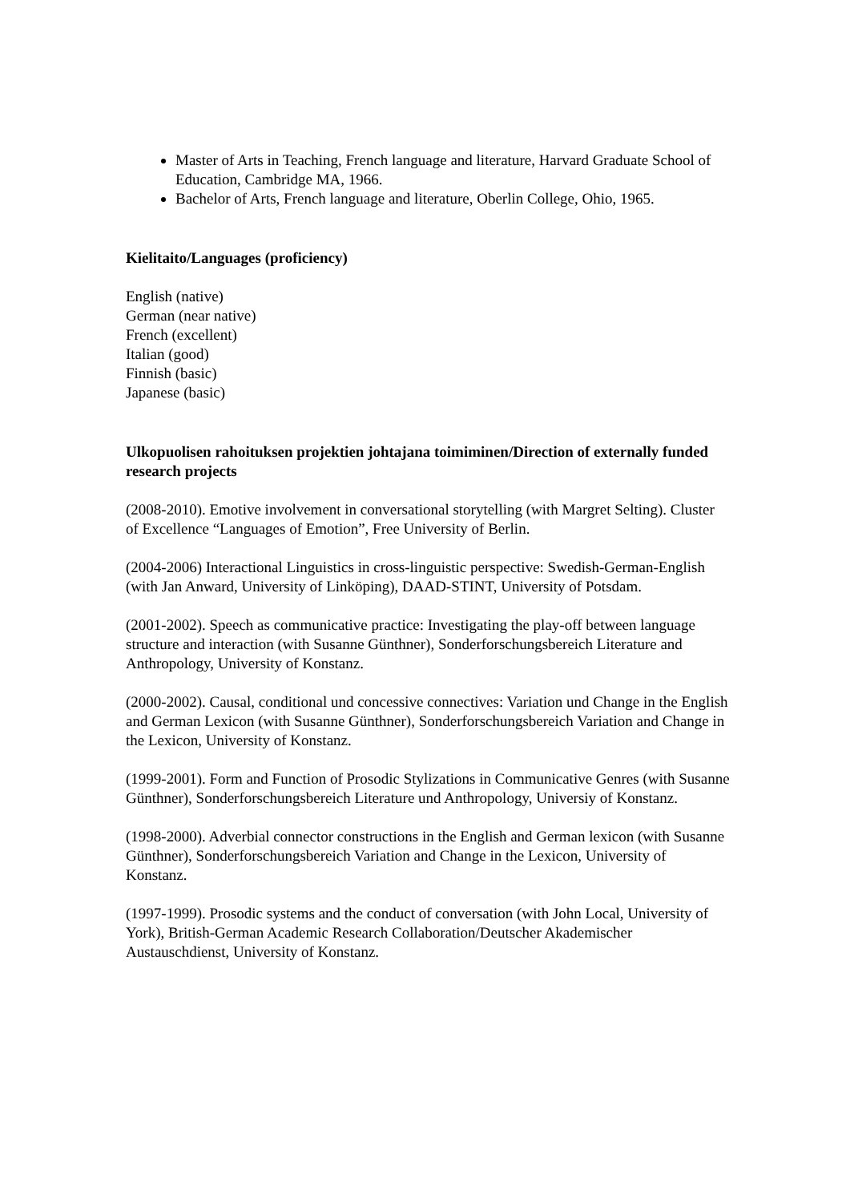Master of Arts in Teaching, French language and literature, Harvard Graduate School of Education, Cambridge MA, 1966.
Bachelor of Arts, French language and literature, Oberlin College, Ohio, 1965.
Kielitaito/Languages (proficiency)
English (native)
German (near native)
French (excellent)
Italian (good)
Finnish (basic)
Japanese (basic)
Ulkopuolisen rahoituksen projektien johtajana toimiminen/Direction of externally funded research projects
(2008-2010). Emotive involvement in conversational storytelling (with Margret Selting). Cluster of Excellence “Languages of Emotion”, Free University of Berlin.
(2004-2006) Interactional Linguistics in cross-linguistic perspective: Swedish-German-English (with Jan Anward, University of Linköping), DAAD-STINT, University of Potsdam.
(2001-2002). Speech as communicative practice: Investigating the play-off between language structure and interaction (with Susanne Günthner), Sonderforschungsbereich Literature and Anthropology, University of Konstanz.
(2000-2002). Causal, conditional und concessive connectives: Variation und Change in the English and German Lexicon (with Susanne Günthner), Sonderforschungsbereich Variation and Change in the Lexicon, University of Konstanz.
(1999-2001). Form and Function of Prosodic Stylizations in Communicative Genres (with Susanne Günthner), Sonderforschungsbereich Literature und Anthropology, Universiy of Konstanz.
(1998-2000). Adverbial connector constructions in the English and German lexicon (with Susanne Günthner), Sonderforschungsbereich Variation and Change in the Lexicon, University of Konstanz.
(1997-1999). Prosodic systems and the conduct of conversation (with John Local, University of York), British-German Academic Research Collaboration/Deutscher Akademischer Austauschdienst, University of Konstanz.